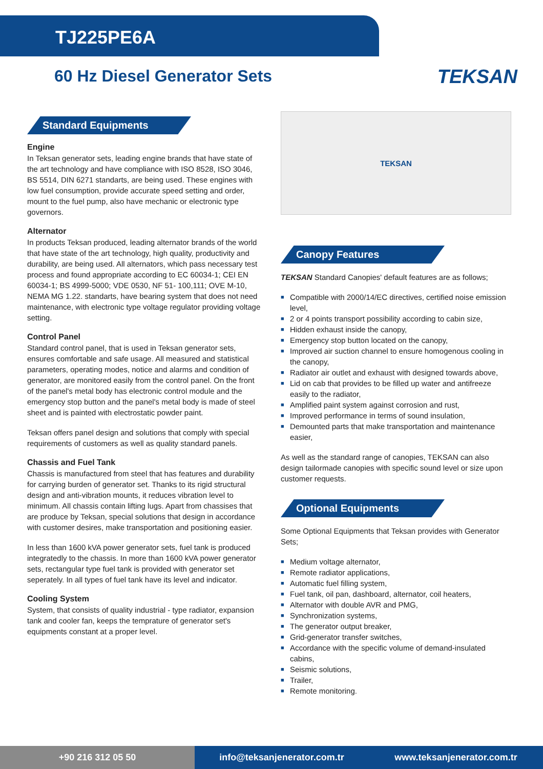TJ225PE6A
60 Hz Diesel Generator Sets
TEKSAN
Standard Equipments
Engine
In Teksan generator sets, leading engine brands that have state of the art technology and have compliance with ISO 8528, ISO 3046, BS 5514, DIN 6271 standarts, are being used. These engines with low fuel consumption, provide accurate speed setting and order, mount to the fuel pump, also have mechanic or electronic type governors.
Alternator
In products Teksan produced, leading alternator brands of the world that have state of the art technology, high quality, productivity and durability, are being used. All alternators, which pass necessary test process and found appropriate according to EC 60034-1; CEI EN 60034-1; BS 4999-5000; VDE 0530, NF 51- 100,111; OVE M-10, NEMA MG 1.22. standarts, have bearing system that does not need maintenance, with electronic type voltage regulator providing voltage setting.
Control Panel
Standard control panel, that is used in Teksan generator sets, ensures comfortable and safe usage. All measured and statistical parameters, operating modes, notice and alarms and condition of generator, are monitored easily from the control panel. On the front of the panel's metal body has electronic control module and the emergency stop button and the panel's metal body is made of steel sheet and is painted with electrostatic powder paint.
Teksan offers panel design and solutions that comply with special requirements of customers as well as quality standard panels.
Chassis and Fuel Tank
Chassis is manufactured from steel that has features and durability for carrying burden of generator set. Thanks to its rigid structural design and anti-vibration mounts, it reduces vibration level to minimum. All chassis contain lifting lugs. Apart from chassises that are produce by Teksan, special solutions that design in accordance with customer desires, make transportation and positioning easier.
In less than 1600 kVA power generator sets, fuel tank is produced integratedly to the chassis. In more than 1600 kVA power generator sets, rectangular type fuel tank is provided with generator set seperately. In all types of fuel tank have its level and indicator.
Cooling System
System, that consists of quality industrial - type radiator, expansion tank and cooler fan, keeps the temprature of generator set's equipments constant at a proper level.
TEKSAN
Canopy Features
TEKSAN Standard Canopies' default features are as follows;
■ Compatible with 2000/14/EC directives, certified noise emission level,
■ 2 or 4 points transport possibility according to cabin size,
■ Hidden exhaust inside the canopy,
■ Emergency stop button located on the canopy,
■ Improved air suction channel to ensure homogenous cooling in the canopy,
■ Radiator air outlet and exhaust with designed towards above,
■ Lid on cab that provides to be filled up water and antifreeze easily to the radiator,
■ Amplified paint system against corrosion and rust,
■ Improved performance in terms of sound insulation,
■ Demounted parts that make transportation and maintenance easier,
As well as the standard range of canopies, TEKSAN can also design tailormade canopies with specific sound level or size upon customer requests.
Optional Equipments
Some Optional Equipments that Teksan provides with Generator Sets;
■ Medium voltage alternator,
■ Remote radiator applications,
■ Automatic fuel filling system,
■ Fuel tank, oil pan, dashboard, alternator, coil heaters,
■ Alternator with double AVR and PMG,
■ Synchronization systems,
■ The generator output breaker,
■ Grid-generator transfer switches,
■ Accordance with the specific volume of demand-insulated cabins,
■ Seismic solutions,
■ Trailer,
■ Remote monitoring.
+90 216 312 05 50
info@teksanjenerator.com.tr www.teksanjenerator.com.tr